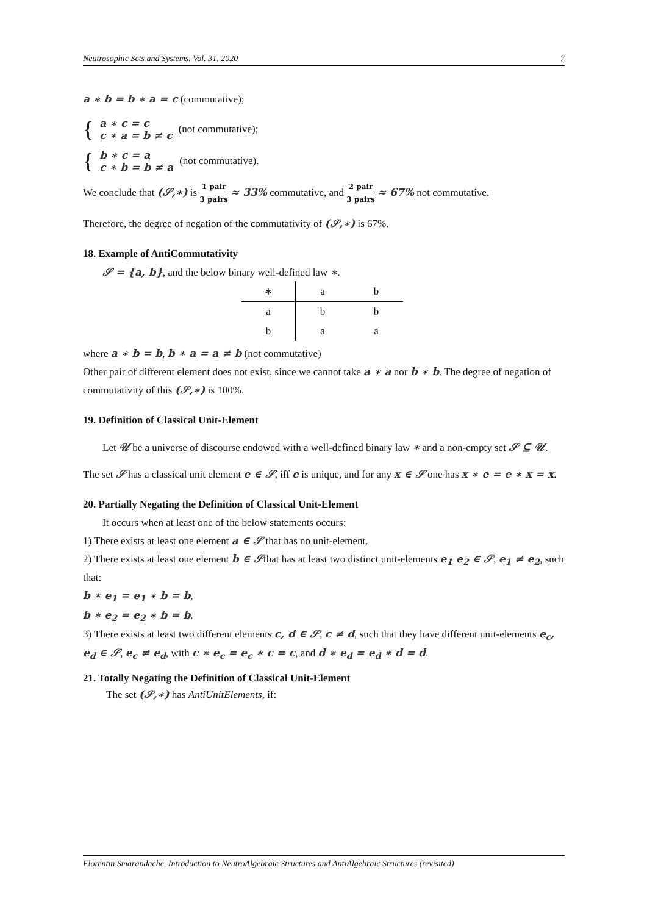Neutrosophic Sets and Systems, Vol. 31, 2020 7
a ∗ b = b ∗ a = c (commutative);
{ a ∗ c = c
c ∗ a = b ≠ c (not commutative);
{ b ∗ c = a
c ∗ b = b ≠ a (not commutative).
We conclude that (𝒮,∗) is 1 pair 3 pairs ≈ 33% commutative, and 2 pair 3 pairs ≈ 67% not commutative.
Therefore, the degree of negation of the commutativity of (𝒮,∗) is 67%.
18. Example of AntiCommutativity
𝒮 = {a, b}, and the below binary well-defined law ∗.
| ∗ | a | b |
| --- | --- | --- |
| a | b | b |
| b | a | a |
where a ∗ b = b, b ∗ a = a ≠ b (not commutative)
Other pair of different element does not exist, since we cannot take a ∗ a nor b ∗ b. The degree of negation of commutativity of this (𝒮,∗) is 100%.
19. Definition of Classical Unit-Element
Let 𝒰 be a universe of discourse endowed with a well-defined binary law ∗ and a non-empty set 𝒮 ⊆ 𝒰.
The set 𝒮 has a classical unit element e ∈ 𝒮, iff e is unique, and for any x ∈ 𝒮 one has x ∗ e = e ∗ x = x.
20. Partially Negating the Definition of Classical Unit-Element
It occurs when at least one of the below statements occurs:
1) There exists at least one element a ∈ 𝒮 that has no unit-element.
2) There exists at least one element b ∈ 𝒮that has at least two distinct unit-elements e<sub>1</sub> e<sub>2</sub> ∈ 𝒮, e<sub>1</sub> ≠ e<sub>2</sub>, such that:
b ∗ e<sub>1</sub> = e<sub>1</sub> ∗ b = b,
b ∗ e<sub>2</sub> = e<sub>2</sub> ∗ b = b.
3) There exists at least two different elements c, d ∈ 𝒮, c ≠ d, such that they have different unit-elements e<sub>c</sub>, e<sub>d</sub> ∈ 𝒮, e<sub>c</sub> ≠ e<sub>d</sub>, with c ∗ e<sub>c</sub> = e<sub>c</sub> ∗ c = c, and d ∗ e<sub>d</sub> = e<sub>d</sub> ∗ d = d.
21. Totally Negating the Definition of Classical Unit-Element
The set (𝒮,∗) has AntiUnitElements, if:
Florentin Smarandache, Introduction to NeutroAlgebraic Structures and AntiAlgebraic Structures (revisited)